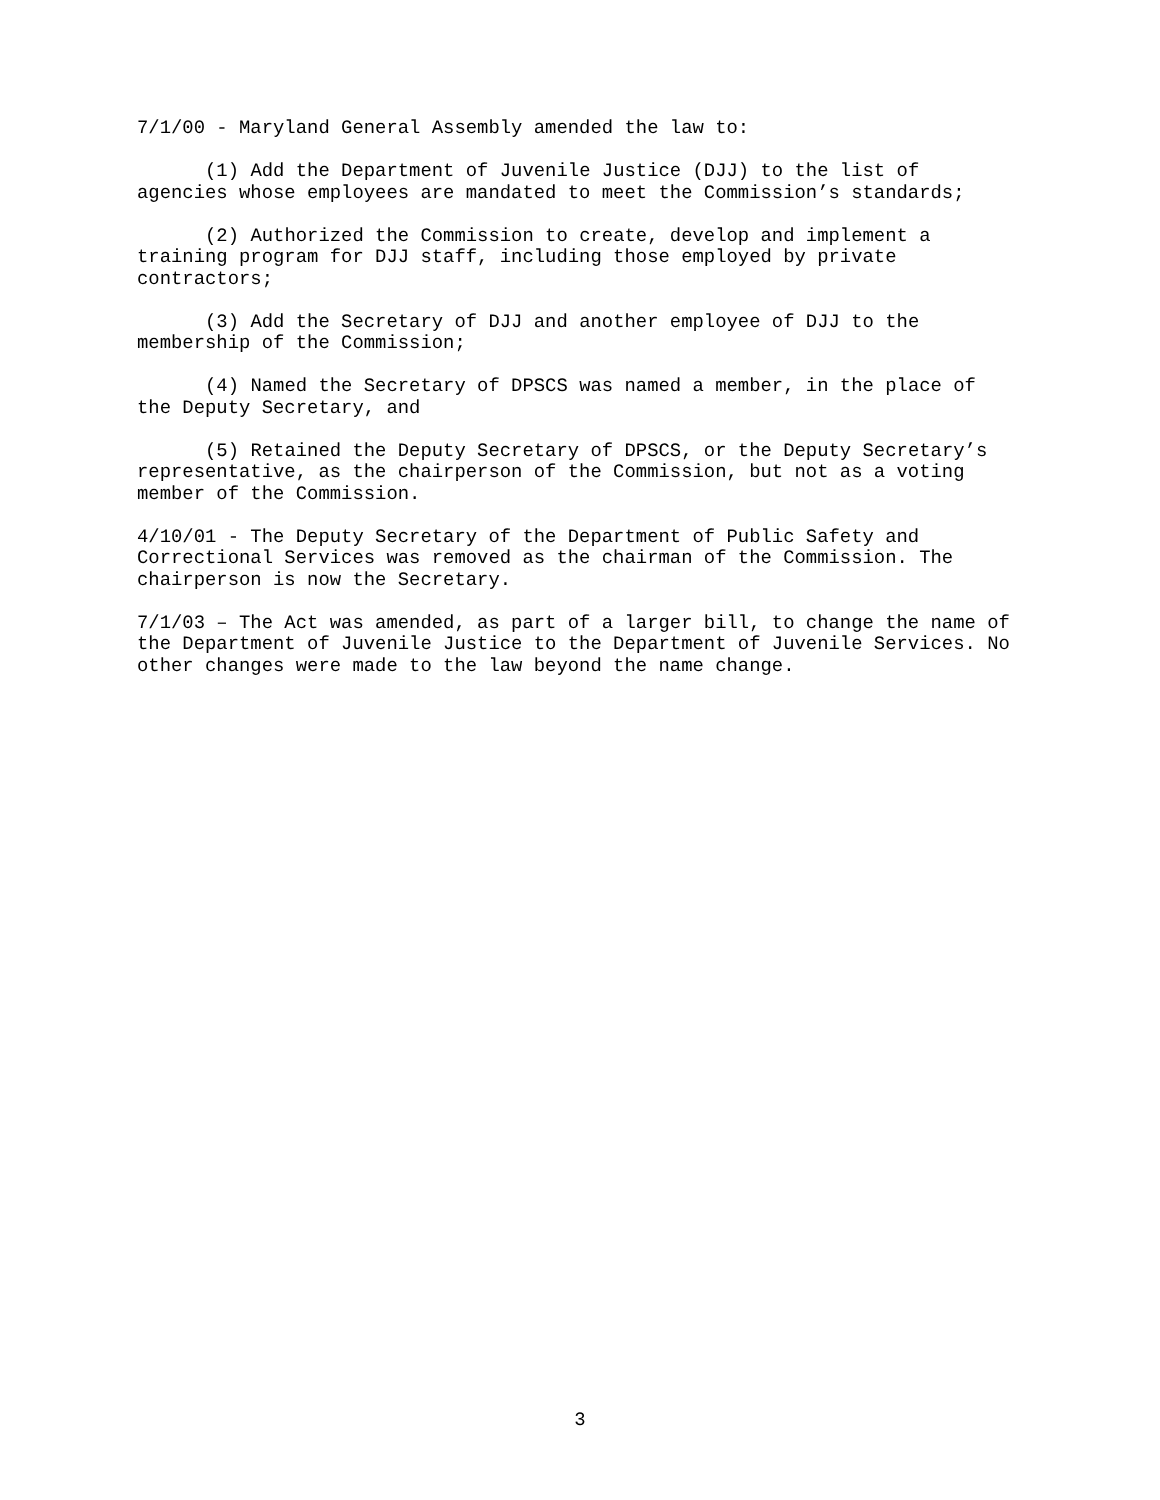7/1/00 - Maryland General Assembly amended the law to:
(1) Add the Department of Juvenile Justice (DJJ) to the list of agencies whose employees are mandated to meet the Commission’s standards;
(2) Authorized the Commission to create, develop and implement a training program for DJJ staff, including those employed by private contractors;
(3) Add the Secretary of DJJ and another employee of DJJ to the membership of the Commission;
(4) Named the Secretary of DPSCS was named a member, in the place of the Deputy Secretary, and
(5) Retained the Deputy Secretary of DPSCS, or the Deputy Secretary’s representative, as the chairperson of the Commission, but not as a voting member of the Commission.
4/10/01 - The Deputy Secretary of the Department of Public Safety and Correctional Services was removed as the chairman of the Commission. The chairperson is now the Secretary.
7/1/03 – The Act was amended, as part of a larger bill, to change the name of the Department of Juvenile Justice to the Department of Juvenile Services. No other changes were made to the law beyond the name change.
3